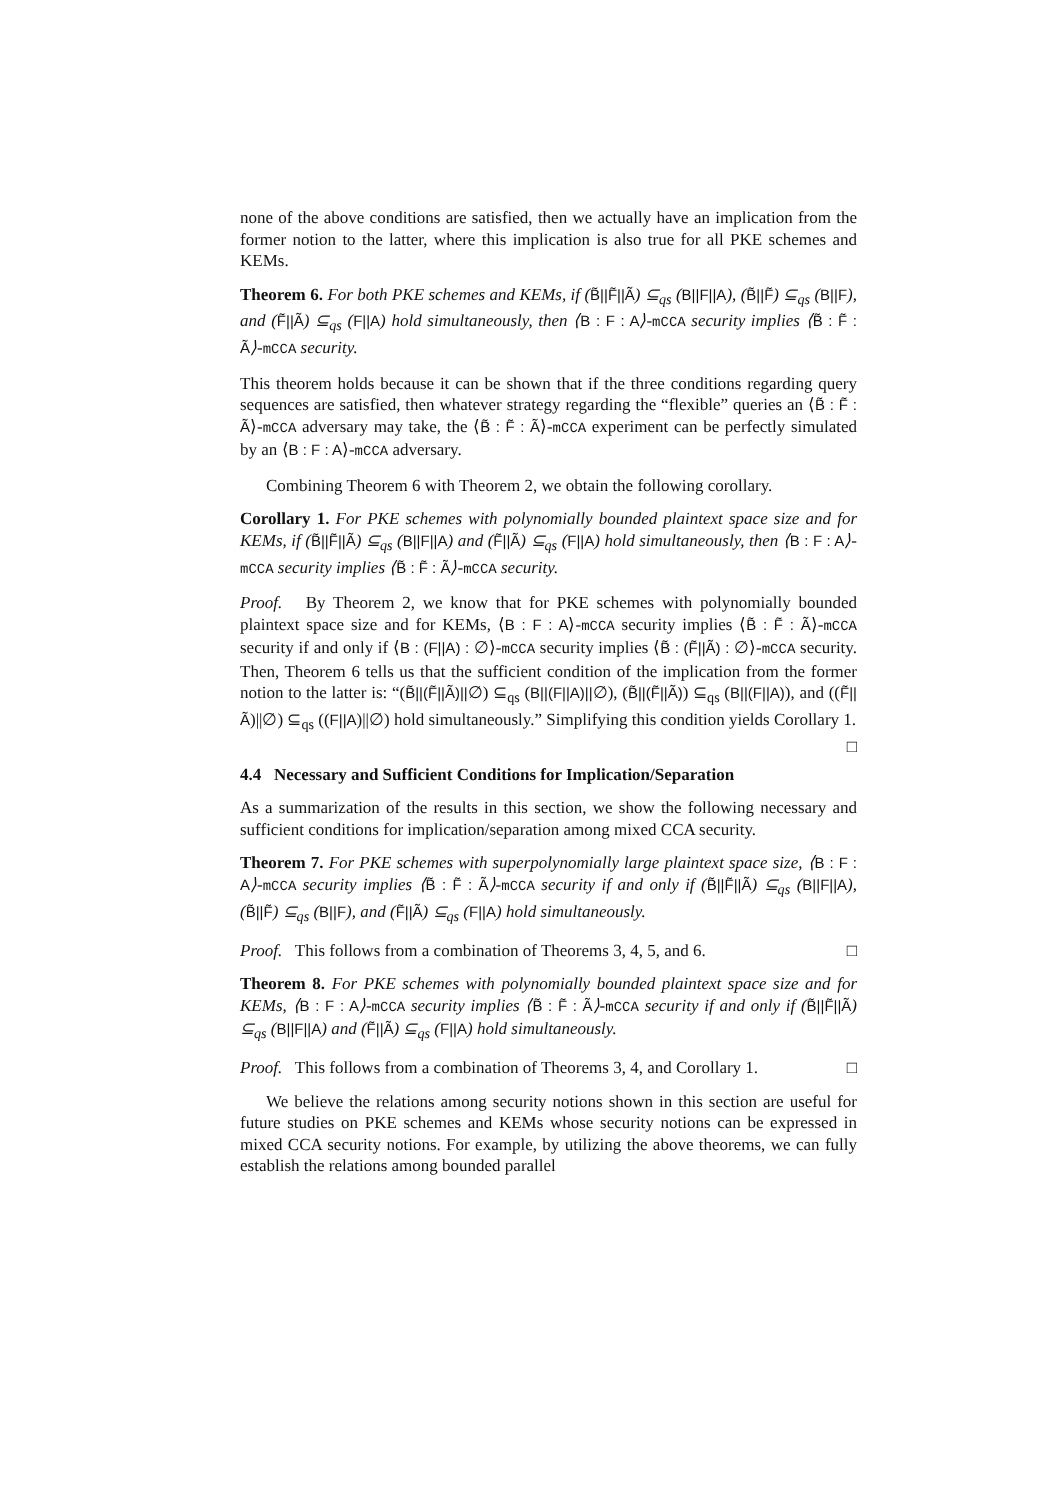none of the above conditions are satisfied, then we actually have an implication from the former notion to the latter, where this implication is also true for all PKE schemes and KEMs.
Theorem 6. For both PKE schemes and KEMs, if (B̃||F̃||Ã) ⊆<sub>qs</sub> (B||F||A), (B̃||F̃) ⊆<sub>qs</sub> (B||F), and (F̃||Ã) ⊆<sub>qs</sub> (F||A) hold simultaneously, then ⟨B : F : A⟩-mCCA security implies ⟨B̃ : F̃ : Ã⟩-mCCA security.
This theorem holds because it can be shown that if the three conditions regarding query sequences are satisfied, then whatever strategy regarding the “flexible” queries an ⟨B̃ : F̃ : Ã⟩-mCCA adversary may take, the ⟨B̃ : F̃ : Ã⟩-mCCA experiment can be perfectly simulated by an ⟨B : F : A⟩-mCCA adversary.
Combining Theorem 6 with Theorem 2, we obtain the following corollary.
Corollary 1. For PKE schemes with polynomially bounded plaintext space size and for KEMs, if (B̃||F̃||Ã) ⊆<sub>qs</sub> (B||F||A) and (F̃||Ã) ⊆<sub>qs</sub> (F||A) hold simultaneously, then ⟨B : F : A⟩-mCCA security implies ⟨B̃ : F̃ : Ã⟩-mCCA security.
Proof. By Theorem 2, we know that for PKE schemes with polynomially bounded plaintext space size and for KEMs, ⟨B : F : A⟩-mCCA security implies ⟨B̃ : F̃ : Ã⟩-mCCA security if and only if ⟨B : (F||A) : ∅⟩-mCCA security implies ⟨B̃ : (F̃||Ã) : ∅⟩-mCCA security. Then, Theorem 6 tells us that the sufficient condition of the implication from the former notion to the latter is: “(B̃||(F̃||Ã)||∅) ⊆<sub>qs</sub> (B||(F||A)||∅), (B̃||(F̃||Ã)) ⊆<sub>qs</sub> (B||(F||A)), and ((F̃||Ã)||∅) ⊆<sub>qs</sub> ((F||A)||∅) hold simultaneously.” Simplifying this condition yields Corollary 1. □
4.4 Necessary and Sufficient Conditions for Implication/Separation
As a summarization of the results in this section, we show the following necessary and sufficient conditions for implication/separation among mixed CCA security.
Theorem 7. For PKE schemes with superpolynomially large plaintext space size, ⟨B : F : A⟩-mCCA security implies ⟨B̃ : F̃ : Ã⟩-mCCA security if and only if (B̃||F̃||Ã) ⊆<sub>qs</sub> (B||F||A), (B̃||F̃) ⊆<sub>qs</sub> (B||F), and (F̃||Ã) ⊆<sub>qs</sub> (F||A) hold simultaneously.
Proof. This follows from a combination of Theorems 3, 4, 5, and 6. □
Theorem 8. For PKE schemes with polynomially bounded plaintext space size and for KEMs, ⟨B : F : A⟩-mCCA security implies ⟨B̃ : F̃ : Ã⟩-mCCA security if and only if (B̃||F̃||Ã) ⊆<sub>qs</sub> (B||F||A) and (F̃||Ã) ⊆<sub>qs</sub> (F||A) hold simultaneously.
Proof. This follows from a combination of Theorems 3, 4, and Corollary 1. □
We believe the relations among security notions shown in this section are useful for future studies on PKE schemes and KEMs whose security notions can be expressed in mixed CCA security notions. For example, by utilizing the above theorems, we can fully establish the relations among bounded parallel